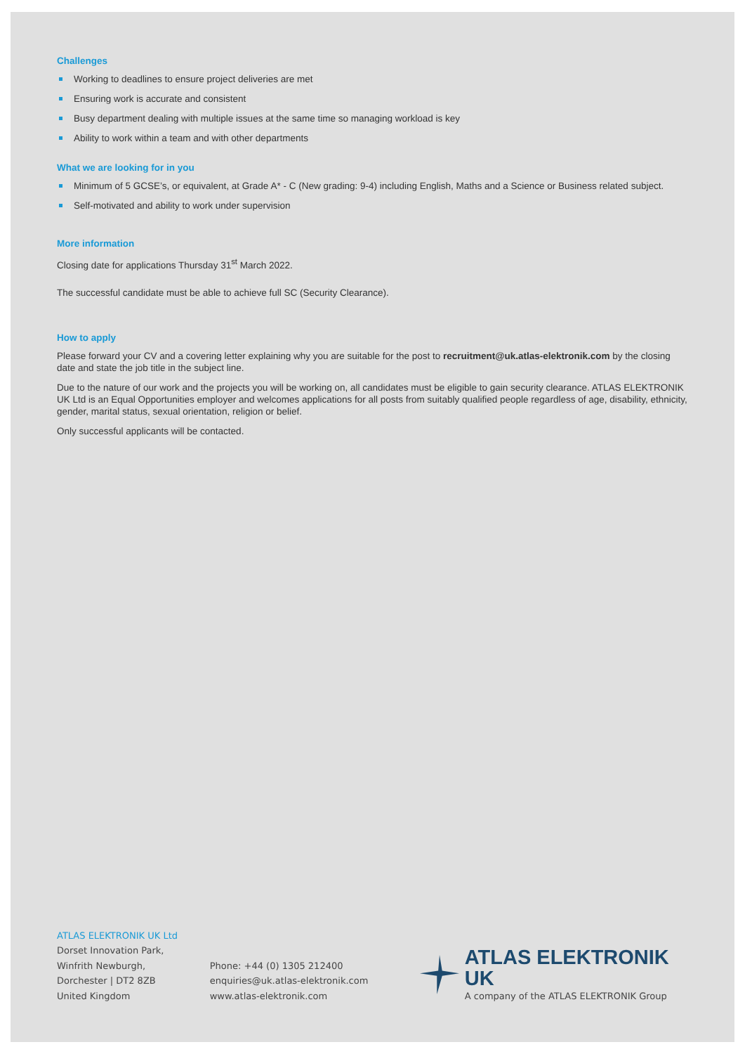Challenges
Working to deadlines to ensure project deliveries are met
Ensuring work is accurate and consistent
Busy department dealing with multiple issues at the same time so managing workload is key
Ability to work within a team and with other departments
What we are looking for in you
Minimum of 5 GCSE’s, or equivalent, at Grade A* - C (New grading: 9-4) including English, Maths and a Science or Business related subject.
Self-motivated and ability to work under supervision
More information
Closing date for applications Thursday 31<sup>st</sup> March 2022.
The successful candidate must be able to achieve full SC (Security Clearance).
How to apply
Please forward your CV and a covering letter explaining why you are suitable for the post to recruitment@uk.atlas-elektronik.com by the closing date and state the job title in the subject line.
Due to the nature of our work and the projects you will be working on, all candidates must be eligible to gain security clearance. ATLAS ELEKTRONIK UK Ltd is an Equal Opportunities employer and welcomes applications for all posts from suitably qualified people regardless of age, disability, ethnicity, gender, marital status, sexual orientation, religion or belief.
Only successful applicants will be contacted.
ATLAS ELEKTRONIK UK Ltd
Dorset Innovation Park,
Winfrith Newburgh,
Dorchester | DT2 8ZB
United Kingdom
Phone: +44 (0) 1305 212400
enquiries@uk.atlas-elektronik.com
www.atlas-elektronik.com
ATLAS ELEKTRONIK UK
A company of the ATLAS ELEKTRONIK Group